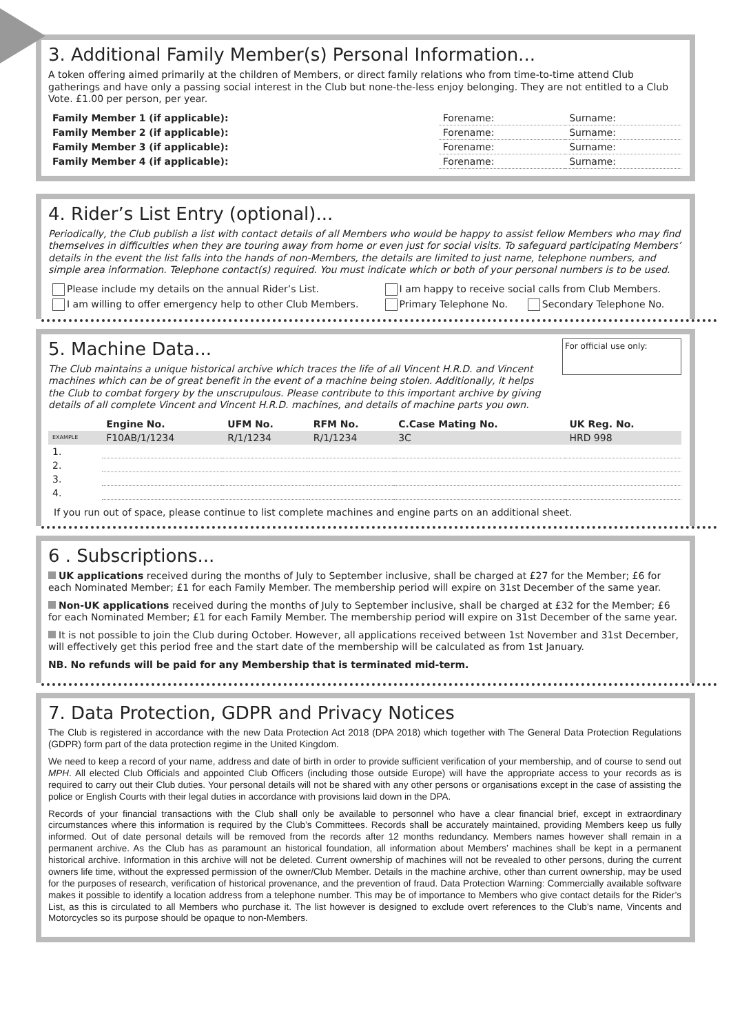3. Additional Family Member(s) Personal Information...
A token offering aimed primarily at the children of Members, or direct family relations who from time-to-time attend Club gatherings and have only a passing social interest in the Club but none-the-less enjoy belonging. They are not entitled to a Club Vote. £1.00 per person, per year.
| Family Member 1 (if applicable): | Forename: | Surname: |
| Family Member 2 (if applicable): | Forename: | Surname: |
| Family Member 3 (if applicable): | Forename: | Surname: |
| Family Member 4 (if applicable): | Forename: | Surname: |
4. Rider’s List Entry (optional)...
Periodically, the Club publish a list with contact details of all Members who would be happy to assist fellow Members who may find themselves in difficulties when they are touring away from home or even just for social visits. To safeguard participating Members’ details in the event the list falls into the hands of non-Members, the details are limited to just name, telephone numbers, and simple area information. Telephone contact(s) required. You must indicate which or both of your personal numbers is to be used.
| Please include my details on the annual Rider’s List. | I am happy to receive social calls from Club Members. | |
| I am willing to offer emergency help to other Club Members. | Primary Telephone No. | Secondary Telephone No. |
For official use only:
5. Machine Data...
The Club maintains a unique historical archive which traces the life of all Vincent H.R.D. and Vincent machines which can be of great benefit in the event of a machine being stolen. Additionally, it helps the Club to combat forgery by the unscrupulous. Please contribute to this important archive by giving details of all complete Vincent and Vincent H.R.D. machines, and details of machine parts you own.
| | Engine No. | UFM No. | RFM No. | C.Case Mating No. | UK Reg. No. |
| --- | --- | --- | --- | --- | --- |
| EXAMPLE | F10AB/1/1234 | R/1/1234 | R/1/1234 | 3C | HRD 998 |
| 1. | | | | | |
| 2. | | | | | |
| 3. | | | | | |
| 4. | | | | | |
If you run out of space, please continue to list complete machines and engine parts on an additional sheet.
6 . Subscriptions...
UK applications received during the months of July to September inclusive, shall be charged at £27 for the Member; £6 for each Nominated Member; £1 for each Family Member. The membership period will expire on 31st December of the same year.
Non-UK applications received during the months of July to September inclusive, shall be charged at £32 for the Member; £6 for each Nominated Member; £1 for each Family Member. The membership period will expire on 31st December of the same year.
It is not possible to join the Club during October. However, all applications received between 1st November and 31st December, will effectively get this period free and the start date of the membership will be calculated as from 1st January.
NB. No refunds will be paid for any Membership that is terminated mid-term.
7. Data Protection, GDPR and Privacy Notices
The Club is registered in accordance with the new Data Protection Act 2018 (DPA 2018) which together with The General Data Protection Regulations (GDPR) form part of the data protection regime in the United Kingdom.
We need to keep a record of your name, address and date of birth in order to provide sufficient verification of your membership, and of course to send out MPH. All elected Club Officials and appointed Club Officers (including those outside Europe) will have the appropriate access to your records as is required to carry out their Club duties. Your personal details will not be shared with any other persons or organisations except in the case of assisting the police or English Courts with their legal duties in accordance with provisions laid down in the DPA.
Records of your financial transactions with the Club shall only be available to personnel who have a clear financial brief, except in extraordinary circumstances where this information is required by the Club’s Committees. Records shall be accurately maintained, providing Members keep us fully informed. Out of date personal details will be removed from the records after 12 months redundancy. Members names however shall remain in a permanent archive. As the Club has as paramount an historical foundation, all information about Members’ machines shall be kept in a permanent historical archive. Information in this archive will not be deleted. Current ownership of machines will not be revealed to other persons, during the current owners life time, without the expressed permission of the owner/Club Member. Details in the machine archive, other than current ownership, may be used for the purposes of research, verification of historical provenance, and the prevention of fraud. Data Protection Warning: Commercially available software makes it possible to identify a location address from a telephone number. This may be of importance to Members who give contact details for the Rider’s List, as this is circulated to all Members who purchase it. The list however is designed to exclude overt references to the Club’s name, Vincents and Motorcycles so its purpose should be opaque to non-Members.